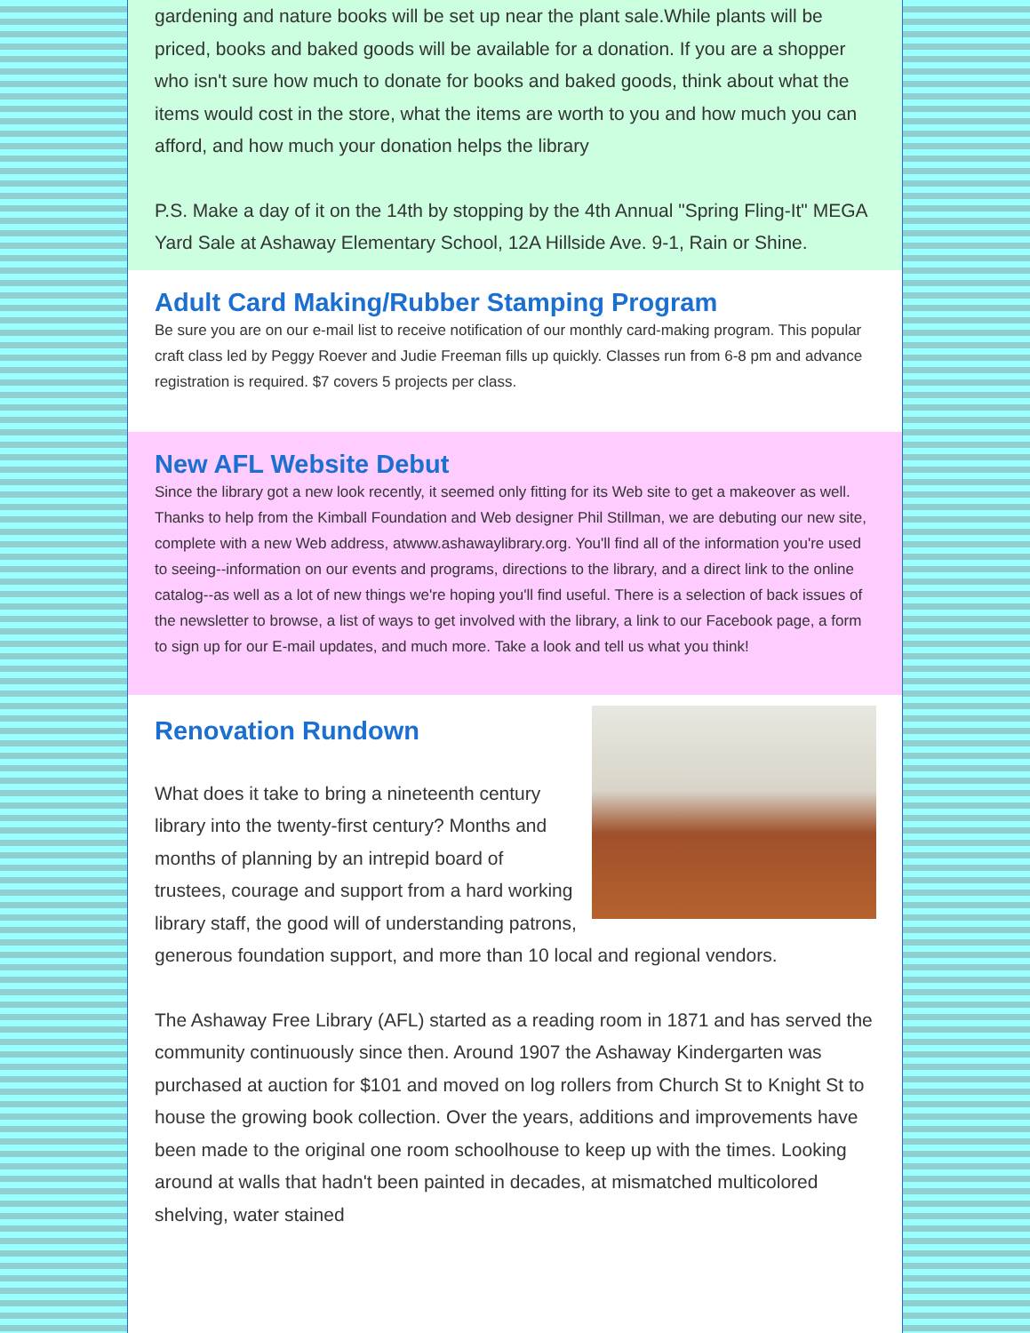gardening and nature books will be set up near the plant sale.While plants will be priced, books and baked goods will be available for a donation. If you are a shopper who isn't sure how much to donate for books and baked goods, think about what the items would cost in the store, what the items are worth to you and how much you can afford, and how much your donation helps the library
P.S. Make a day of it on the 14th by stopping by the 4th Annual "Spring Fling-It" MEGA Yard Sale at Ashaway Elementary School, 12A Hillside Ave. 9-1, Rain or Shine.
Adult Card Making/Rubber Stamping Program
Be sure you are on our e-mail list to receive notification of our monthly card-making program. This popular craft class led by Peggy Roever and Judie Freeman fills up quickly. Classes run from 6-8 pm and advance registration is required. $7 covers 5 projects per class.
New AFL Website Debut
Since the library got a new look recently, it seemed only fitting for its Web site to get a makeover as well. Thanks to help from the Kimball Foundation and Web designer Phil Stillman, we are debuting our new site, complete with a new Web address, atwww.ashawaylibrary.org. You'll find all of the information you're used to seeing--information on our events and programs, directions to the library, and a direct link to the online catalog--as well as a lot of new things we're hoping you'll find useful. There is a selection of back issues of the newsletter to browse, a list of ways to get involved with the library, a link to our Facebook page, a form to sign up for our E-mail updates, and much more. Take a look and tell us what you think!
Renovation Rundown
What does it take to bring a nineteenth century library into the twenty-first century? Months and months of planning by an intrepid board of trustees, courage and support from a hard working library staff, the good will of understanding patrons, generous foundation support, and more than 10 local and regional vendors.
The Ashaway Free Library (AFL) started as a reading room in 1871 and has served the community continuously since then. Around 1907 the Ashaway Kindergarten was purchased at auction for $101 and moved on log rollers from Church St to Knight St to house the growing book collection. Over the years, additions and improvements have been made to the original one room schoolhouse to keep up with the times. Looking around at walls that hadn't been painted in decades, at mismatched multicolored shelving, water stained